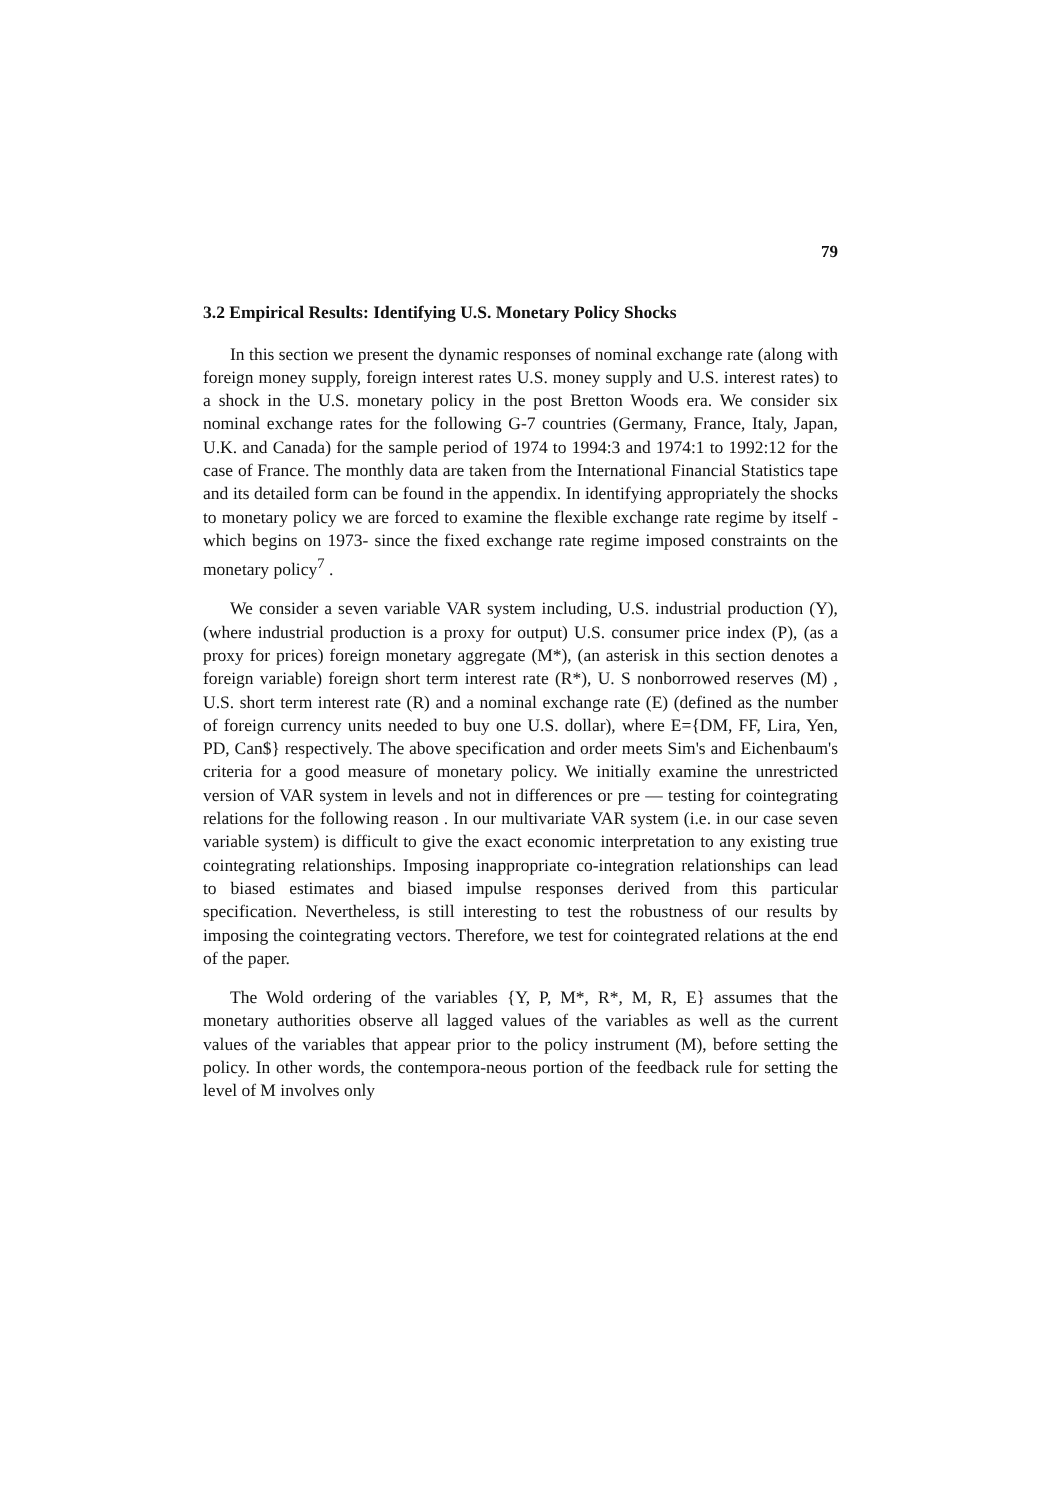79
3.2 Empirical Results: Identifying U.S. Monetary Policy Shocks
In this section we present the dynamic responses of nominal exchange rate (along with foreign money supply, foreign interest rates U.S. money supply and U.S. interest rates) to a shock in the U.S. monetary policy in the post Bretton Woods era. We consider six nominal exchange rates for the following G-7 countries (Germany, France, Italy, Japan, U.K. and Canada) for the sample period of 1974 to 1994:3 and 1974:1 to 1992:12 for the case of France. The monthly data are taken from the International Financial Statistics tape and its detailed form can be found in the appendix. In identifying appropriately the shocks to monetary policy we are forced to examine the flexible exchange rate regime by itself -which begins on 1973- since the fixed exchange rate regime imposed constraints on the monetary policy<sup>7</sup> .
We consider a seven variable VAR system including, U.S. industrial production (Y), (where industrial production is a proxy for output) U.S. consumer price index (P), (as a proxy for prices) foreign monetary aggregate (M*), (an asterisk in this section denotes a foreign variable) foreign short term interest rate (R*), U. S nonborrowed reserves (M) , U.S. short term interest rate (R) and a nominal exchange rate (E) (defined as the number of foreign currency units needed to buy one U.S. dollar), where E={DM, FF, Lira, Yen, PD, Can$} respectively. The above specification and order meets Sim's and Eichenbaum's criteria for a good measure of monetary policy. We initially examine the unrestricted version of VAR system in levels and not in differences or pre — testing for cointegrating relations for the following reason . In our multivariate VAR system (i.e. in our case seven variable system) is difficult to give the exact economic interpretation to any existing true cointegrating relationships. Imposing inappropriate co-integration relationships can lead to biased estimates and biased impulse responses derived from this particular specification. Nevertheless, is still interesting to test the robustness of our results by imposing the cointegrating vectors. Therefore, we test for cointegrated relations at the end of the paper.
The Wold ordering of the variables {Y, P, M*, R*, M, R, E} assumes that the monetary authorities observe all lagged values of the variables as well as the current values of the variables that appear prior to the policy instrument (M), before setting the policy. In other words, the contempora-neous portion of the feedback rule for setting the level of M involves only